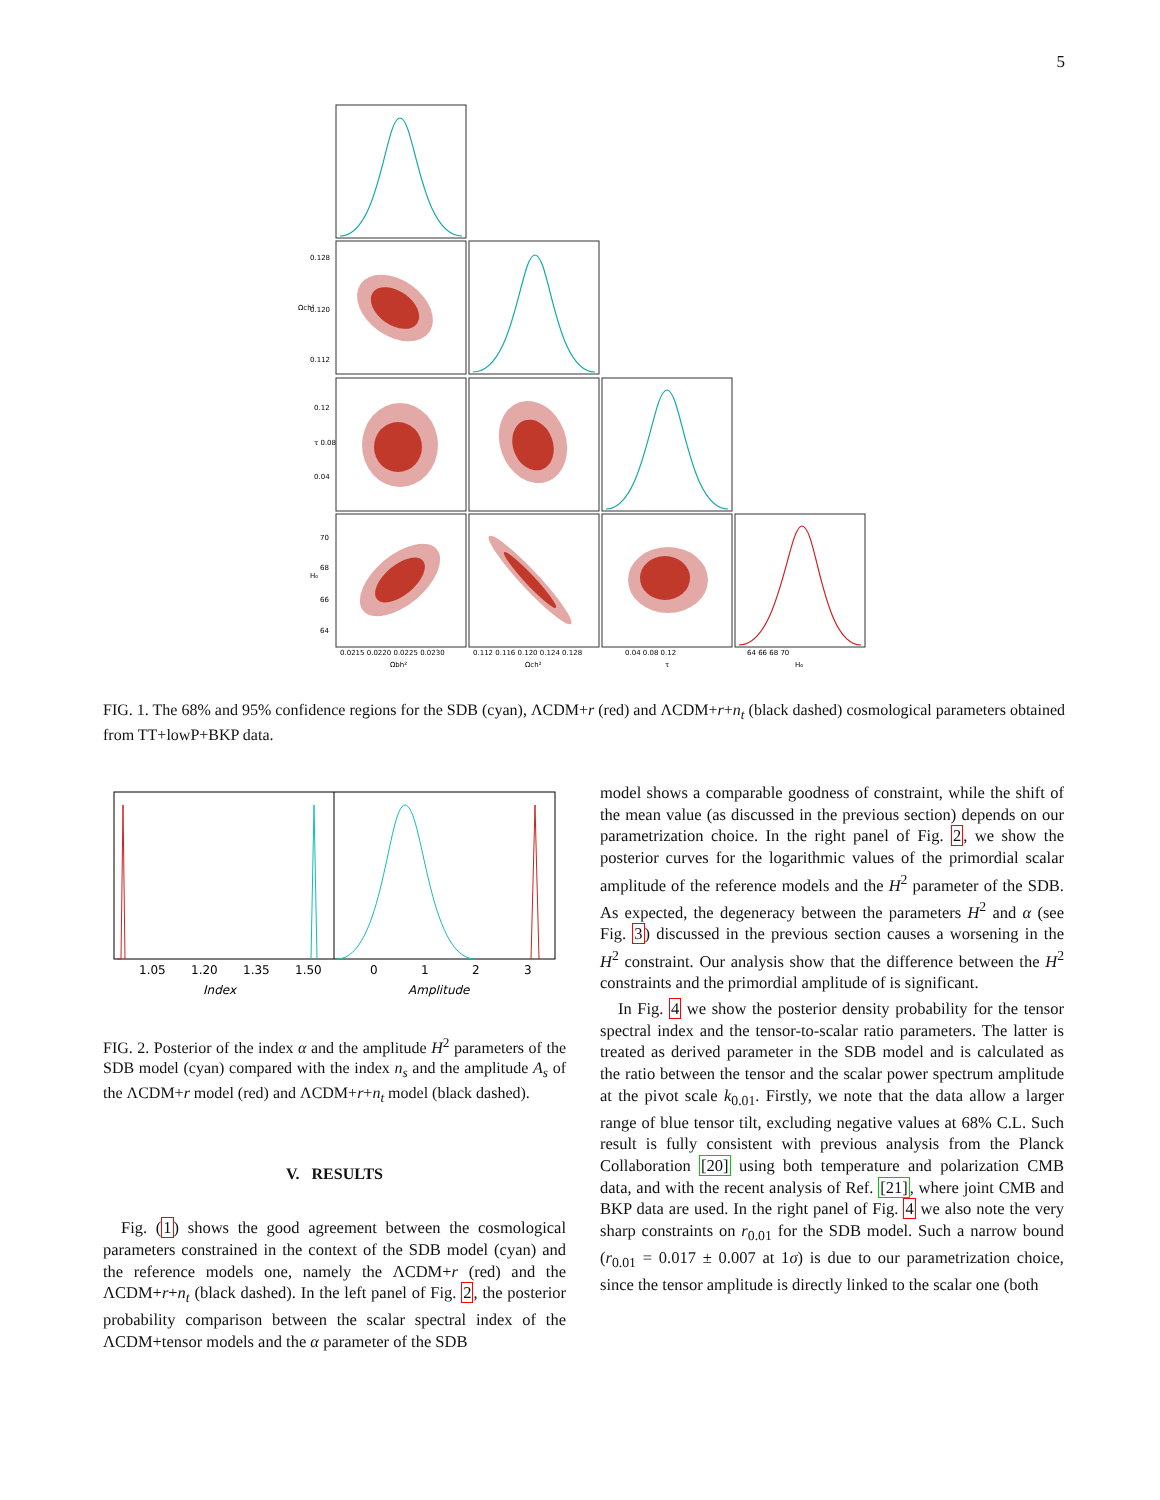5
0.0215 0.0220 0.0225 0.0230
0.112 0.116 0.120 0.124 0.128
0.04 0.08 0.12
64 66 68 70
Ωbh²
Ωch²
τ
H₀
0.128
0.120
0.112
Ωch²
0.12
τ 0.08
0.04
70
68
H₀
66
64
FIG. 1. The 68% and 95% confidence regions for the SDB (cyan), ΛCDM+r (red) and ΛCDM+r+n<sub>t</sub> (black dashed) cosmological parameters obtained from TT+lowP+BKP data.
1.05
1.20
1.35
1.50
0
1
2
3
Index
Amplitude
FIG. 2. Posterior of the index α and the amplitude H<sup>2</sup> parameters of the SDB model (cyan) compared with the index n<sub>s</sub> and the amplitude A<sub>s</sub> of the ΛCDM+r model (red) and ΛCDM+r+n<sub>t</sub> model (black dashed).
V. RESULTS
Fig. (1) shows the good agreement between the cosmological parameters constrained in the context of the SDB model (cyan) and the reference models one, namely the ΛCDM+r (red) and the ΛCDM+r+n<sub>t</sub> (black dashed). In the left panel of Fig. 2, the posterior probability comparison between the scalar spectral index of the ΛCDM+tensor models and the α parameter of the SDB
model shows a comparable goodness of constraint, while the shift of the mean value (as discussed in the previous section) depends on our parametrization choice. In the right panel of Fig. 2, we show the posterior curves for the logarithmic values of the primordial scalar amplitude of the reference models and the H<sup>2</sup> parameter of the SDB. As expected, the degeneracy between the parameters H<sup>2</sup> and α (see Fig. 3) discussed in the previous section causes a worsening in the H<sup>2</sup> constraint. Our analysis show that the difference between the H<sup>2</sup> constraints and the primordial amplitude of is significant.
In Fig. 4 we show the posterior density probability for the tensor spectral index and the tensor-to-scalar ratio parameters. The latter is treated as derived parameter in the SDB model and is calculated as the ratio between the tensor and the scalar power spectrum amplitude at the pivot scale k<sub>0.01</sub>. Firstly, we note that the data allow a larger range of blue tensor tilt, excluding negative values at 68% C.L. Such result is fully consistent with previous analysis from the Planck Collaboration [20] using both temperature and polarization CMB data, and with the recent analysis of Ref. [21], where joint CMB and BKP data are used. In the right panel of Fig. 4 we also note the very sharp constraints on r<sub>0.01</sub> for the SDB model. Such a narrow bound (r<sub>0.01</sub> = 0.017 ± 0.007 at 1σ) is due to our parametrization choice, since the tensor amplitude is directly linked to the scalar one (both